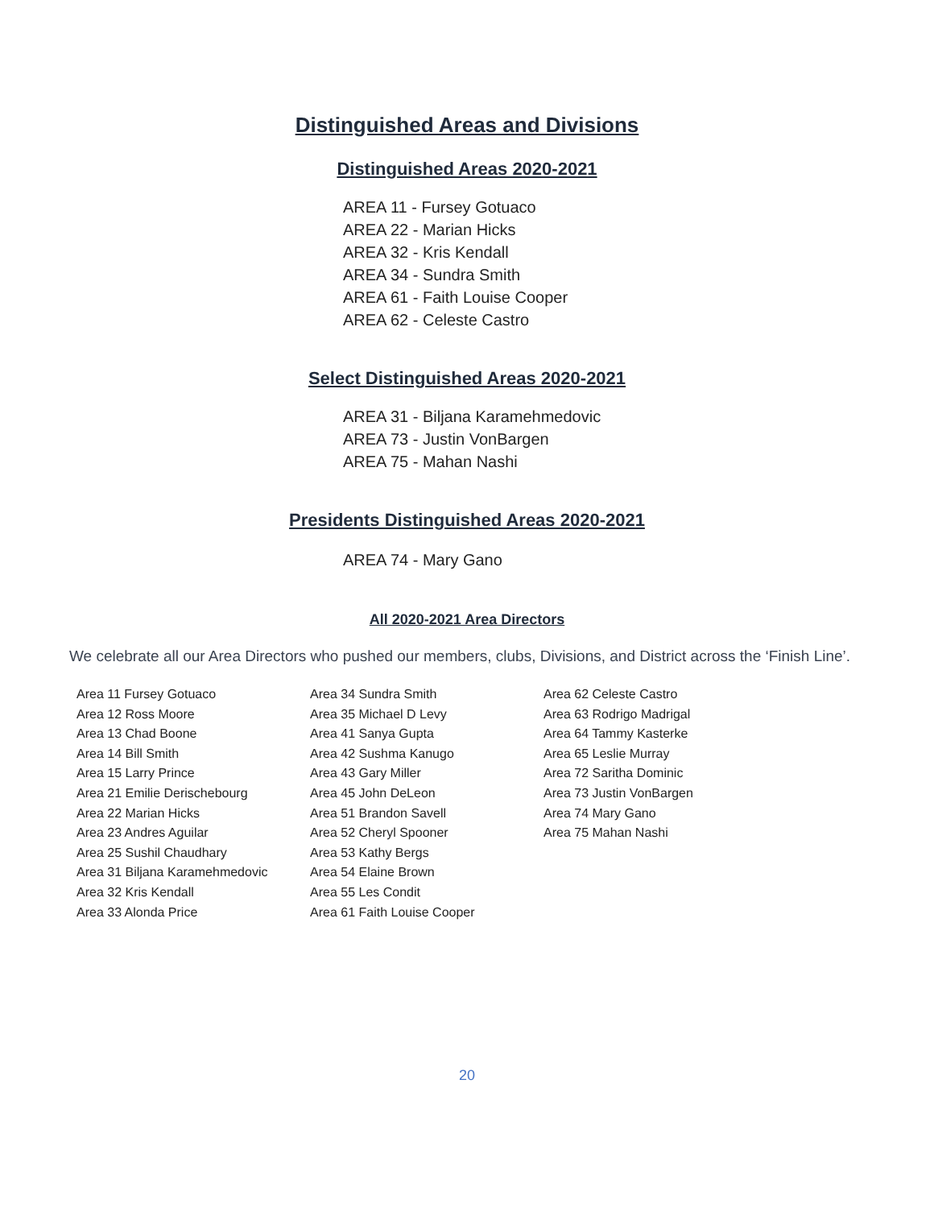Distinguished Areas and Divisions
Distinguished Areas 2020-2021
AREA 11 - Fursey Gotuaco
AREA 22 - Marian Hicks
AREA 32 - Kris Kendall
AREA 34 - Sundra Smith
AREA 61 - Faith Louise Cooper
AREA 62 - Celeste Castro
Select Distinguished Areas 2020-2021
AREA 31 - Biljana Karamehmedovic
AREA 73 - Justin VonBargen
AREA 75 - Mahan Nashi
Presidents Distinguished Areas 2020-2021
AREA 74 - Mary Gano
All 2020-2021 Area Directors
We celebrate all our Area Directors who pushed our members, clubs, Divisions, and District across the ‘Finish Line’.
Area 11 Fursey Gotuaco
Area 12 Ross Moore
Area 13 Chad Boone
Area 14 Bill Smith
Area 15 Larry Prince
Area 21 Emilie Derischebourg
Area 22 Marian Hicks
Area 23 Andres Aguilar
Area 25 Sushil Chaudhary
Area 31 Biljana Karamehmedovic
Area 32 Kris Kendall
Area 33 Alonda Price
Area 34 Sundra Smith
Area 35 Michael D Levy
Area 41 Sanya Gupta
Area 42 Sushma Kanugo
Area 43 Gary Miller
Area 45 John DeLeon
Area 51 Brandon Savell
Area 52 Cheryl Spooner
Area 53 Kathy Bergs
Area 54 Elaine Brown
Area 55 Les Condit
Area 61 Faith Louise Cooper
Area 62 Celeste Castro
Area 63 Rodrigo Madrigal
Area 64 Tammy Kasterke
Area 65 Leslie Murray
Area 72 Saritha Dominic
Area 73 Justin VonBargen
Area 74 Mary Gano
Area 75 Mahan Nashi
20